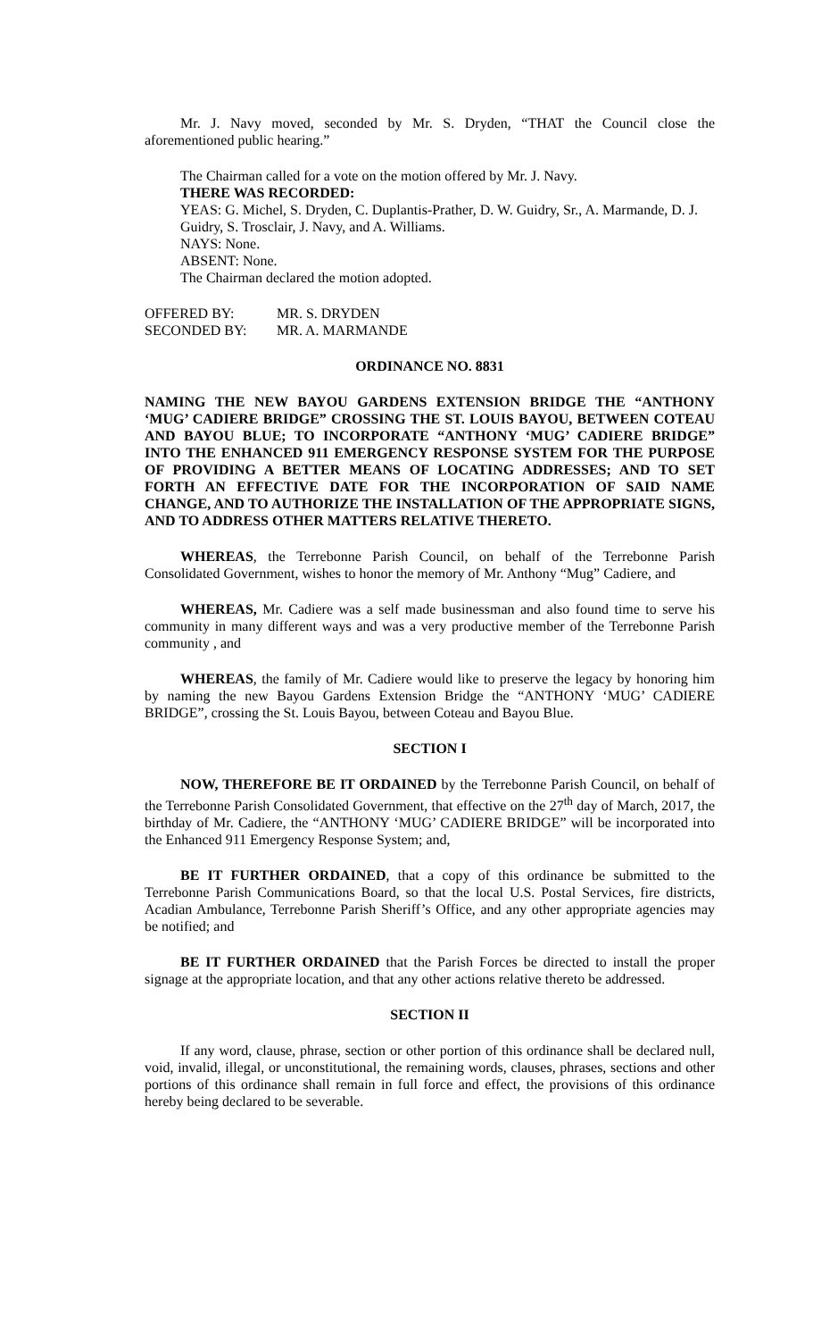Mr. J. Navy moved, seconded by Mr. S. Dryden, “THAT the Council close the aforementioned public hearing.”
The Chairman called for a vote on the motion offered by Mr. J. Navy.
THERE WAS RECORDED:
YEAS: G. Michel, S. Dryden, C. Duplantis-Prather, D. W. Guidry, Sr., A. Marmande, D. J. Guidry, S. Trosclair, J. Navy, and A. Williams.
NAYS: None.
ABSENT: None.
The Chairman declared the motion adopted.
| OFFERED BY: | MR. S. DRYDEN |
| SECONDED BY: | MR. A. MARMANDE |
ORDINANCE NO. 8831
NAMING THE NEW BAYOU GARDENS EXTENSION BRIDGE THE “ANTHONY ‘MUG’ CADIERE BRIDGE” CROSSING THE ST. LOUIS BAYOU, BETWEEN COTEAU AND BAYOU BLUE; TO INCORPORATE “ANTHONY ‘MUG’ CADIERE BRIDGE” INTO THE ENHANCED 911 EMERGENCY RESPONSE SYSTEM FOR THE PURPOSE OF PROVIDING A BETTER MEANS OF LOCATING ADDRESSES; AND TO SET FORTH AN EFFECTIVE DATE FOR THE INCORPORATION OF SAID NAME CHANGE, AND TO AUTHORIZE THE INSTALLATION OF THE APPROPRIATE SIGNS, AND TO ADDRESS OTHER MATTERS RELATIVE THERETO.
WHEREAS, the Terrebonne Parish Council, on behalf of the Terrebonne Parish Consolidated Government, wishes to honor the memory of Mr. Anthony “Mug” Cadiere, and
WHEREAS, Mr. Cadiere was a self made businessman and also found time to serve his community in many different ways and was a very productive member of the Terrebonne Parish community , and
WHEREAS, the family of Mr. Cadiere would like to preserve the legacy by honoring him by naming the new Bayou Gardens Extension Bridge the “ANTHONY ‘MUG’ CADIERE BRIDGE”, crossing the St. Louis Bayou, between Coteau and Bayou Blue.
SECTION I
NOW, THEREFORE BE IT ORDAINED by the Terrebonne Parish Council, on behalf of the Terrebonne Parish Consolidated Government, that effective on the 27<sup>th</sup> day of March, 2017, the birthday of Mr. Cadiere, the “ANTHONY ‘MUG’ CADIERE BRIDGE” will be incorporated into the Enhanced 911 Emergency Response System; and,
BE IT FURTHER ORDAINED, that a copy of this ordinance be submitted to the Terrebonne Parish Communications Board, so that the local U.S. Postal Services, fire districts, Acadian Ambulance, Terrebonne Parish Sheriff’s Office, and any other appropriate agencies may be notified; and
BE IT FURTHER ORDAINED that the Parish Forces be directed to install the proper signage at the appropriate location, and that any other actions relative thereto be addressed.
SECTION II
If any word, clause, phrase, section or other portion of this ordinance shall be declared null, void, invalid, illegal, or unconstitutional, the remaining words, clauses, phrases, sections and other portions of this ordinance shall remain in full force and effect, the provisions of this ordinance hereby being declared to be severable.